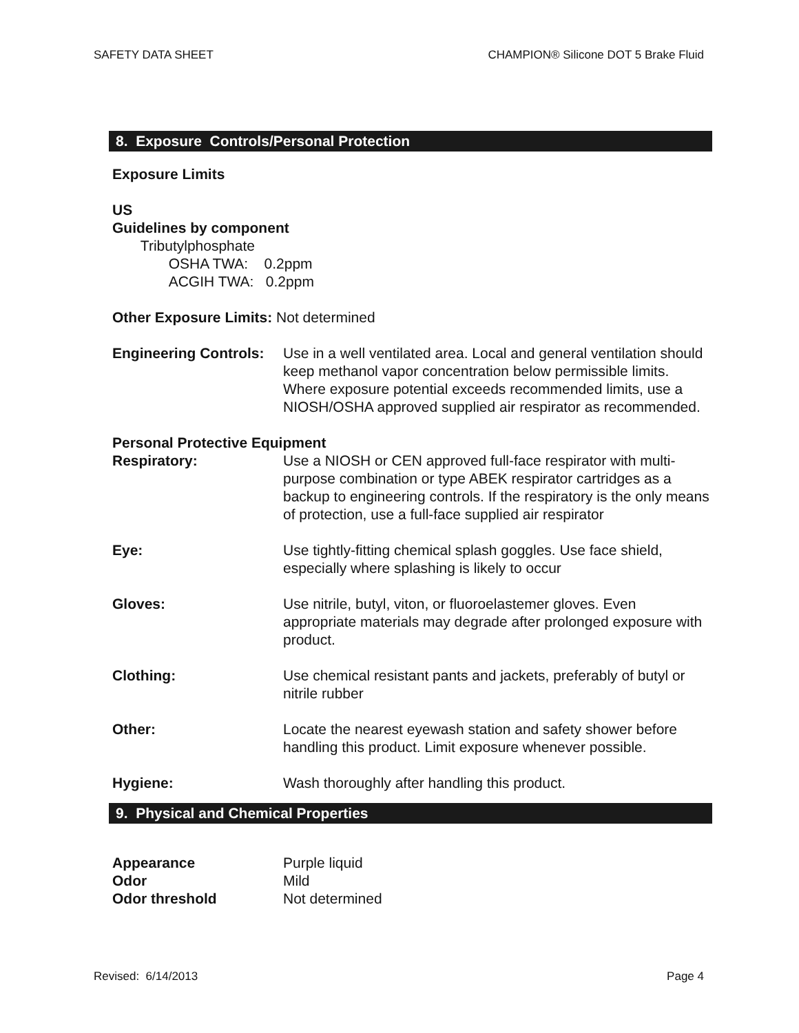SAFETY DATA SHEET CHAMPION® Silicone DOT 5 Brake Fluid
8. Exposure Controls/Personal Protection
Exposure Limits
US
Guidelines by component
Tributylphosphate
OSHA TWA: 0.2ppm
ACGIH TWA: 0.2ppm
Other Exposure Limits: Not determined
Engineering Controls:
Use in a well ventilated area. Local and general ventilation should keep methanol vapor concentration below permissible limits. Where exposure potential exceeds recommended limits, use a NIOSH/OSHA approved supplied air respirator as recommended.
Personal Protective Equipment
Respiratory: Use a NIOSH or CEN approved full-face respirator with multi-purpose combination or type ABEK respirator cartridges as a backup to engineering controls. If the respiratory is the only means of protection, use a full-face supplied air respirator
Eye: Use tightly-fitting chemical splash goggles. Use face shield, especially where splashing is likely to occur
Gloves: Use nitrile, butyl, viton, or fluoroelastemer gloves. Even appropriate materials may degrade after prolonged exposure with product.
Clothing: Use chemical resistant pants and jackets, preferably of butyl or nitrile rubber
Other: Locate the nearest eyewash station and safety shower before handling this product. Limit exposure whenever possible.
Hygiene: Wash thoroughly after handling this product.
9. Physical and Chemical Properties
Appearance Purple liquid
Odor Mild
Odor threshold Not determined
Revised: 6/14/2013 Page 4